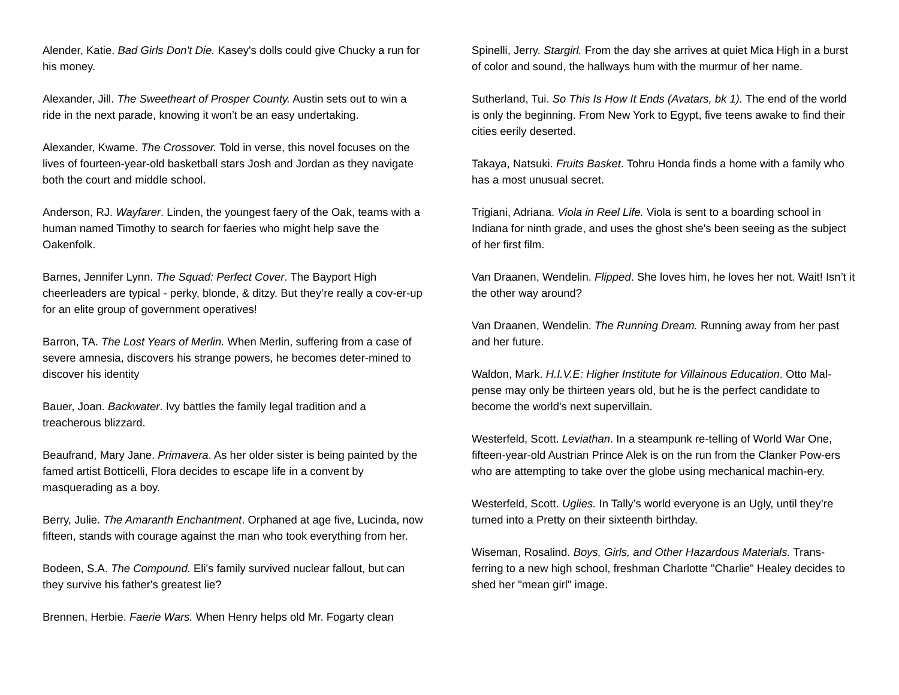Alender, Katie. Bad Girls Don't Die. Kasey's dolls could give Chucky a run for his money.
Alexander, Jill. The Sweetheart of Prosper County. Austin sets out to win a ride in the next parade, knowing it won’t be an easy undertaking.
Alexander, Kwame. The Crossover. Told in verse, this novel focuses on the lives of fourteen-year-old basketball stars Josh and Jordan as they navigate both the court and middle school.
Anderson, RJ. Wayfarer. Linden, the youngest faery of the Oak, teams with a human named Timothy to search for faeries who might help save the Oakenfolk.
Barnes, Jennifer Lynn. The Squad: Perfect Cover. The Bayport High cheerleaders are typical - perky, blonde, & ditzy. But they’re really a cov-er-up for an elite group of government operatives!
Barron, TA. The Lost Years of Merlin. When Merlin, suffering from a case of severe amnesia, discovers his strange powers, he becomes deter-mined to discover his identity
Bauer, Joan. Backwater. Ivy battles the family legal tradition and a treacherous blizzard.
Beaufrand, Mary Jane. Primavera. As her older sister is being painted by the famed artist Botticelli, Flora decides to escape life in a convent by masquerading as a boy.
Berry, Julie. The Amaranth Enchantment. Orphaned at age five, Lucinda, now fifteen, stands with courage against the man who took everything from her.
Bodeen, S.A. The Compound. Eli's family survived nuclear fallout, but can they survive his father's greatest lie?
Brennen, Herbie. Faerie Wars. When Henry helps old Mr. Fogarty clean
Spinelli, Jerry. Stargirl. From the day she arrives at quiet Mica High in a burst of color and sound, the hallways hum with the murmur of her name.
Sutherland, Tui. So This Is How It Ends (Avatars, bk 1). The end of the world is only the beginning. From New York to Egypt, five teens awake to find their cities eerily deserted.
Takaya, Natsuki. Fruits Basket. Tohru Honda finds a home with a family who has a most unusual secret.
Trigiani, Adriana. Viola in Reel Life. Viola is sent to a boarding school in Indiana for ninth grade, and uses the ghost she's been seeing as the subject of her first film.
Van Draanen, Wendelin. Flipped. She loves him, he loves her not. Wait! Isn’t it the other way around?
Van Draanen, Wendelin. The Running Dream. Running away from her past and her future.
Waldon, Mark. H.I.V.E: Higher Institute for Villainous Education. Otto Mal-pense may only be thirteen years old, but he is the perfect candidate to become the world's next supervillain.
Westerfeld, Scott. Leviathan. In a steampunk re-telling of World War One, fifteen-year-old Austrian Prince Alek is on the run from the Clanker Pow-ers who are attempting to take over the globe using mechanical machin-ery.
Westerfeld, Scott. Uglies. In Tally’s world everyone is an Ugly, until they’re turned into a Pretty on their sixteenth birthday.
Wiseman, Rosalind. Boys, Girls, and Other Hazardous Materials. Trans-ferring to a new high school, freshman Charlotte "Charlie" Healey decides to shed her "mean girl" image.